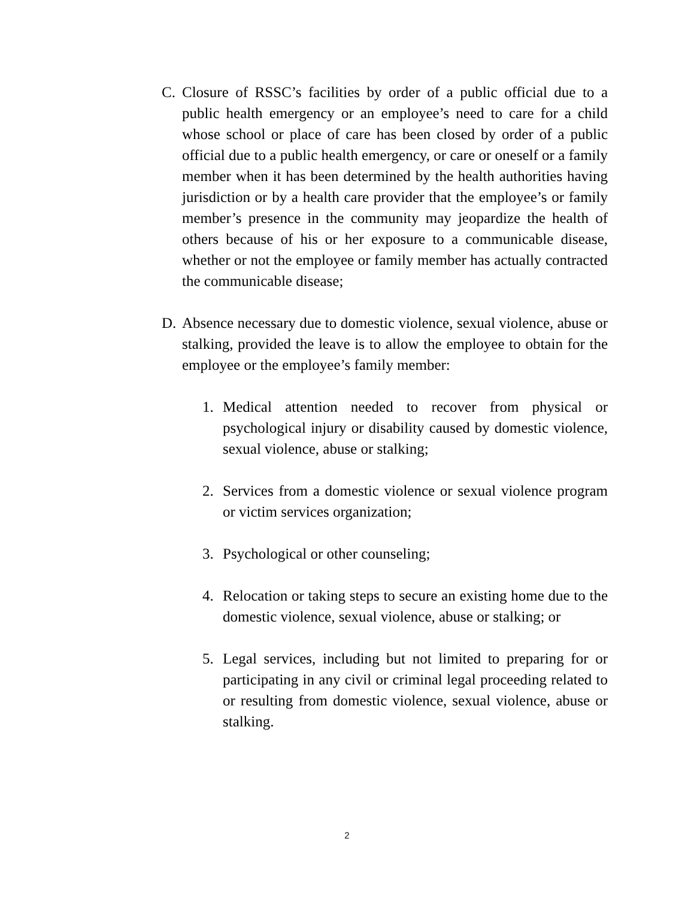C. Closure of RSSC’s facilities by order of a public official due to a public health emergency or an employee’s need to care for a child whose school or place of care has been closed by order of a public official due to a public health emergency, or care or oneself or a family member when it has been determined by the health authorities having jurisdiction or by a health care provider that the employee’s or family member’s presence in the community may jeopardize the health of others because of his or her exposure to a communicable disease, whether or not the employee or family member has actually contracted the communicable disease;
D. Absence necessary due to domestic violence, sexual violence, abuse or stalking, provided the leave is to allow the employee to obtain for the employee or the employee’s family member:
1. Medical attention needed to recover from physical or psychological injury or disability caused by domestic violence, sexual violence, abuse or stalking;
2. Services from a domestic violence or sexual violence program or victim services organization;
3. Psychological or other counseling;
4. Relocation or taking steps to secure an existing home due to the domestic violence, sexual violence, abuse or stalking; or
5. Legal services, including but not limited to preparing for or participating in any civil or criminal legal proceeding related to or resulting from domestic violence, sexual violence, abuse or stalking.
2